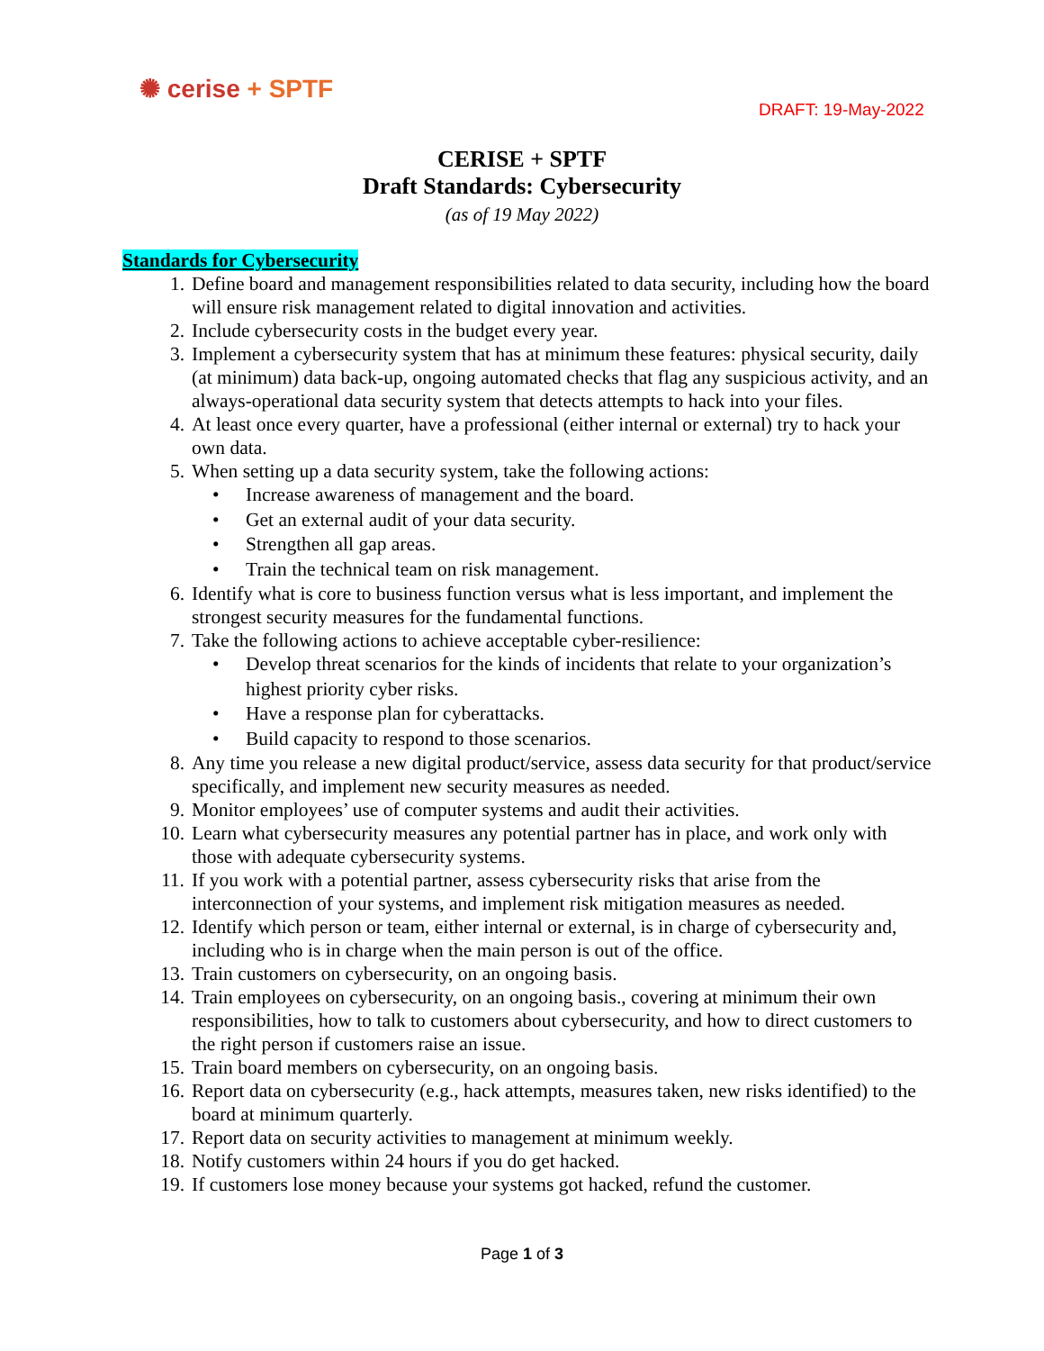✺ cerise + SPTF
DRAFT: 19-May-2022
CERISE + SPTF
Draft Standards: Cybersecurity
(as of 19 May 2022)
Standards for Cybersecurity
1. Define board and management responsibilities related to data security, including how the board will ensure risk management related to digital innovation and activities.
2. Include cybersecurity costs in the budget every year.
3. Implement a cybersecurity system that has at minimum these features: physical security, daily (at minimum) data back-up, ongoing automated checks that flag any suspicious activity, and an always-operational data security system that detects attempts to hack into your files.
4. At least once every quarter, have a professional (either internal or external) try to hack your own data.
5. When setting up a data security system, take the following actions:
• Increase awareness of management and the board.
• Get an external audit of your data security.
• Strengthen all gap areas.
• Train the technical team on risk management.
6. Identify what is core to business function versus what is less important, and implement the strongest security measures for the fundamental functions.
7. Take the following actions to achieve acceptable cyber-resilience:
• Develop threat scenarios for the kinds of incidents that relate to your organization’s highest priority cyber risks.
• Have a response plan for cyberattacks.
• Build capacity to respond to those scenarios.
8. Any time you release a new digital product/service, assess data security for that product/service specifically, and implement new security measures as needed.
9. Monitor employees’ use of computer systems and audit their activities.
10. Learn what cybersecurity measures any potential partner has in place, and work only with those with adequate cybersecurity systems.
11. If you work with a potential partner, assess cybersecurity risks that arise from the interconnection of your systems, and implement risk mitigation measures as needed.
12. Identify which person or team, either internal or external, is in charge of cybersecurity and, including who is in charge when the main person is out of the office.
13. Train customers on cybersecurity, on an ongoing basis.
14. Train employees on cybersecurity, on an ongoing basis., covering at minimum their own responsibilities, how to talk to customers about cybersecurity, and how to direct customers to the right person if customers raise an issue.
15. Train board members on cybersecurity, on an ongoing basis.
16. Report data on cybersecurity (e.g., hack attempts, measures taken, new risks identified) to the board at minimum quarterly.
17. Report data on security activities to management at minimum weekly.
18. Notify customers within 24 hours if you do get hacked.
19. If customers lose money because your systems got hacked, refund the customer.
Page 1 of 3